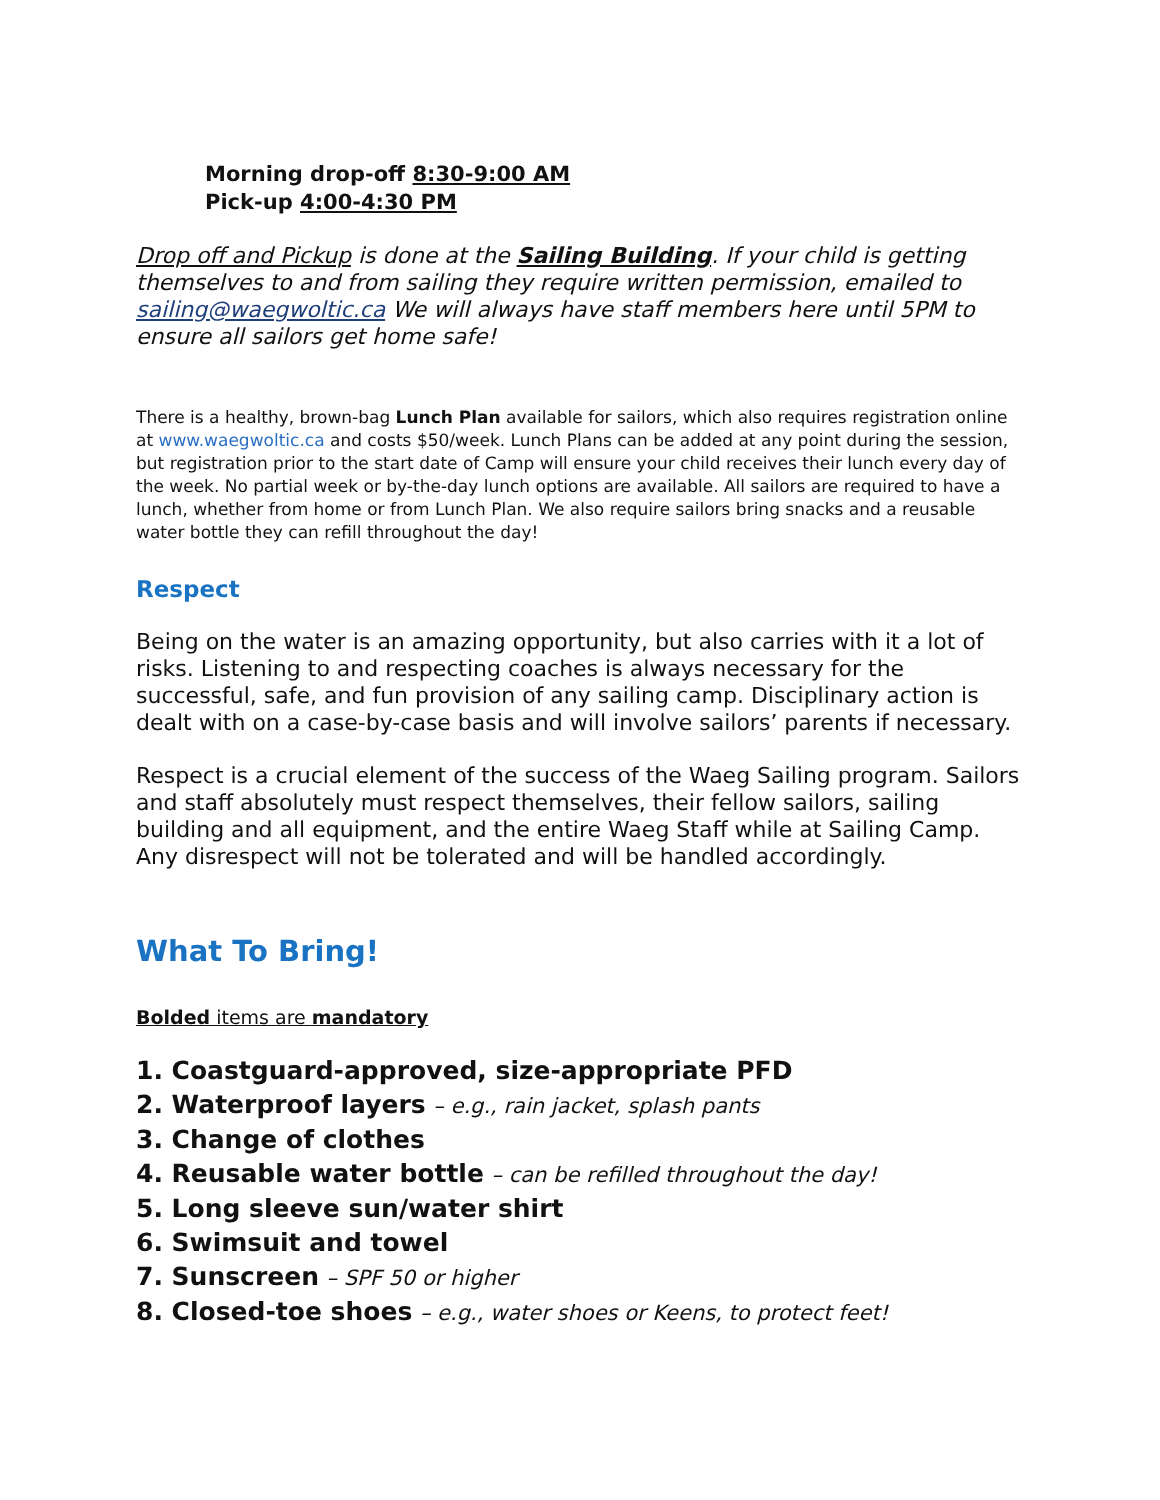Morning drop-off 8:30-9:00 AM
Pick-up 4:00-4:30 PM
Drop off and Pickup is done at the Sailing Building. If your child is getting themselves to and from sailing they require written permission, emailed to sailing@waegwoltic.ca We will always have staff members here until 5PM to ensure all sailors get home safe!
There is a healthy, brown-bag Lunch Plan available for sailors, which also requires registration online at www.waegwoltic.ca and costs $50/week. Lunch Plans can be added at any point during the session, but registration prior to the start date of Camp will ensure your child receives their lunch every day of the week. No partial week or by-the-day lunch options are available. All sailors are required to have a lunch, whether from home or from Lunch Plan. We also require sailors bring snacks and a reusable water bottle they can refill throughout the day!
Respect
Being on the water is an amazing opportunity, but also carries with it a lot of risks. Listening to and respecting coaches is always necessary for the successful, safe, and fun provision of any sailing camp. Disciplinary action is dealt with on a case-by-case basis and will involve sailors’ parents if necessary.
Respect is a crucial element of the success of the Waeg Sailing program. Sailors and staff absolutely must respect themselves, their fellow sailors, sailing building and all equipment, and the entire Waeg Staff while at Sailing Camp. Any disrespect will not be tolerated and will be handled accordingly.
What To Bring!
Bolded items are mandatory
1. Coastguard-approved, size-appropriate PFD
2. Waterproof layers – e.g., rain jacket, splash pants
3. Change of clothes
4. Reusable water bottle – can be refilled throughout the day!
5. Long sleeve sun/water shirt
6. Swimsuit and towel
7. Sunscreen – SPF 50 or higher
8. Closed-toe shoes – e.g., water shoes or Keens, to protect feet!